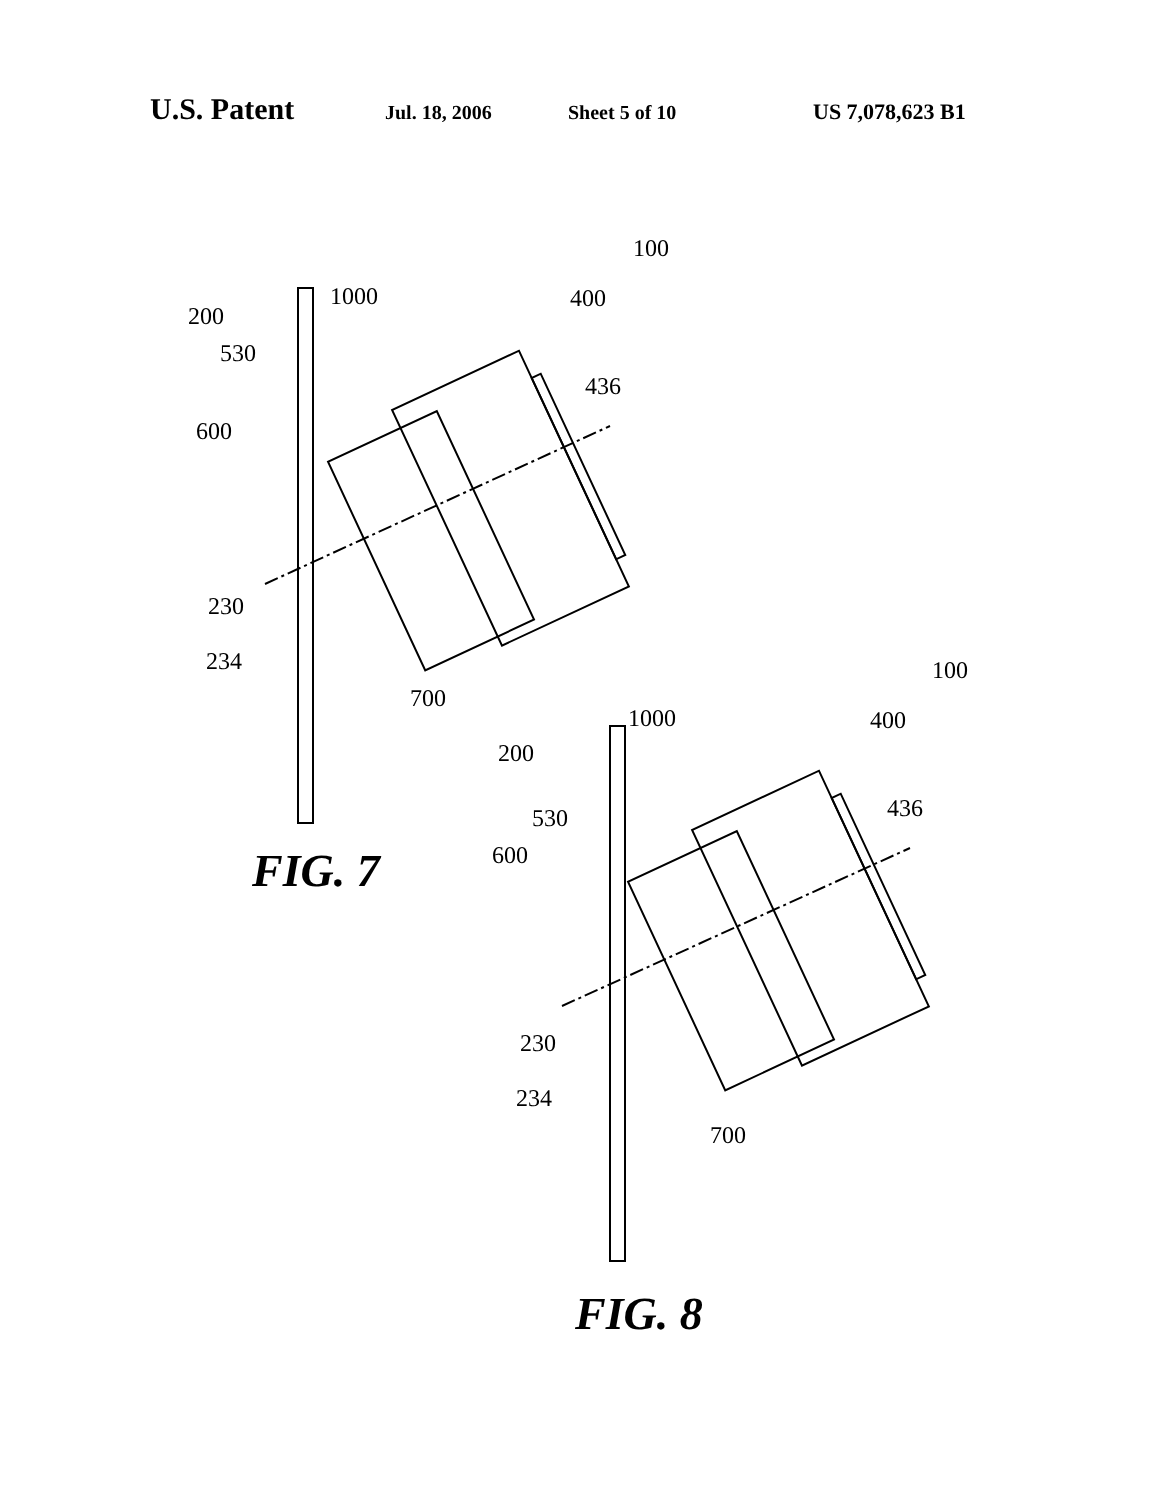U.S. Patent Jul. 18, 2006 Sheet 5 of 10 US 7,078,623 B1
100
1000
200
400
530
436
600
230
234
700
100
1000
200
400
530
436
600
230
234
700
FIG. 7
FIG. 8